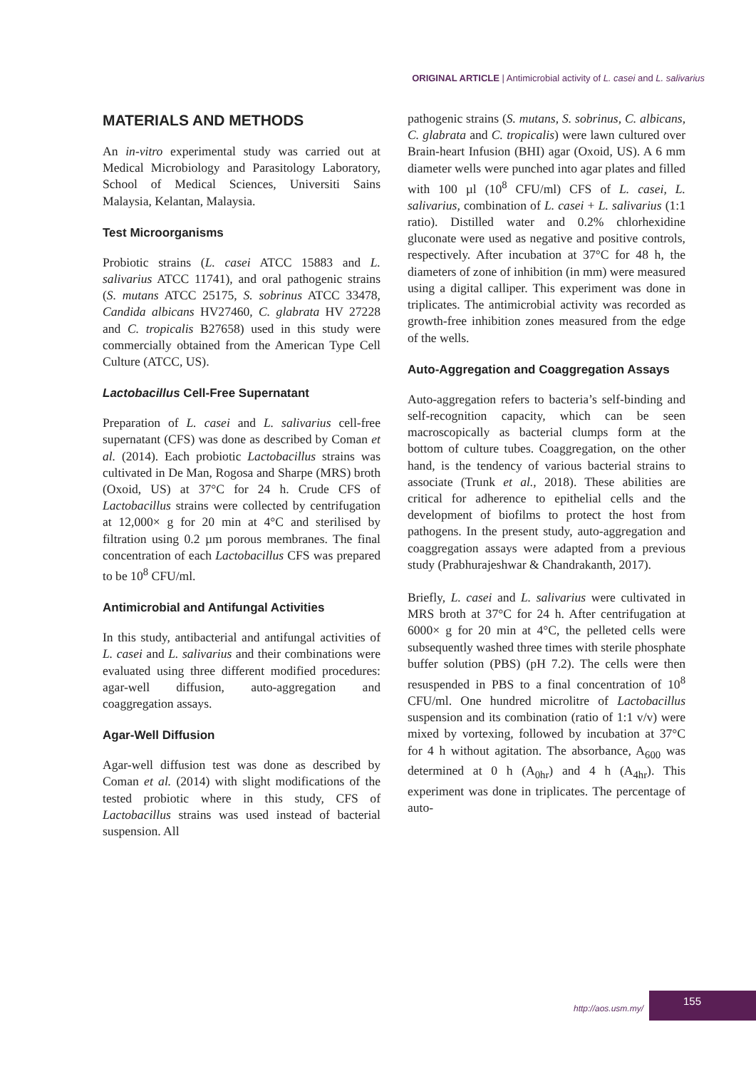ORIGINAL ARTICLE | Antimicrobial activity of L. casei and L. salivarius
MATERIALS AND METHODS
An in-vitro experimental study was carried out at Medical Microbiology and Parasitology Laboratory, School of Medical Sciences, Universiti Sains Malaysia, Kelantan, Malaysia.
Test Microorganisms
Probiotic strains (L. casei ATCC 15883 and L. salivarius ATCC 11741), and oral pathogenic strains (S. mutans ATCC 25175, S. sobrinus ATCC 33478, Candida albicans HV27460, C. glabrata HV 27228 and C. tropicalis B27658) used in this study were commercially obtained from the American Type Cell Culture (ATCC, US).
Lactobacillus Cell-Free Supernatant
Preparation of L. casei and L. salivarius cell-free supernatant (CFS) was done as described by Coman et al. (2014). Each probiotic Lactobacillus strains was cultivated in De Man, Rogosa and Sharpe (MRS) broth (Oxoid, US) at 37°C for 24 h. Crude CFS of Lactobacillus strains were collected by centrifugation at 12,000× g for 20 min at 4°C and sterilised by filtration using 0.2 µm porous membranes. The final concentration of each Lactobacillus CFS was prepared to be 10<sup>8</sup> CFU/ml.
Antimicrobial and Antifungal Activities
In this study, antibacterial and antifungal activities of L. casei and L. salivarius and their combinations were evaluated using three different modified procedures: agar-well diffusion, auto-aggregation and coaggregation assays.
Agar-Well Diffusion
Agar-well diffusion test was done as described by Coman et al. (2014) with slight modifications of the tested probiotic where in this study, CFS of Lactobacillus strains was used instead of bacterial suspension. All
pathogenic strains (S. mutans, S. sobrinus, C. albicans, C. glabrata and C. tropicalis) were lawn cultured over Brain-heart Infusion (BHI) agar (Oxoid, US). A 6 mm diameter wells were punched into agar plates and filled with 100 µl (10<sup>8</sup> CFU/ml) CFS of L. casei, L. salivarius, combination of L. casei + L. salivarius (1:1 ratio). Distilled water and 0.2% chlorhexidine gluconate were used as negative and positive controls, respectively. After incubation at 37°C for 48 h, the diameters of zone of inhibition (in mm) were measured using a digital calliper. This experiment was done in triplicates. The antimicrobial activity was recorded as growth-free inhibition zones measured from the edge of the wells.
Auto-Aggregation and Coaggregation Assays
Auto-aggregation refers to bacteria’s self-binding and self-recognition capacity, which can be seen macroscopically as bacterial clumps form at the bottom of culture tubes. Coaggregation, on the other hand, is the tendency of various bacterial strains to associate (Trunk et al., 2018). These abilities are critical for adherence to epithelial cells and the development of biofilms to protect the host from pathogens. In the present study, auto-aggregation and coaggregation assays were adapted from a previous study (Prabhurajeshwar & Chandrakanth, 2017).
Briefly, L. casei and L. salivarius were cultivated in MRS broth at 37°C for 24 h. After centrifugation at 6000× g for 20 min at 4°C, the pelleted cells were subsequently washed three times with sterile phosphate buffer solution (PBS) (pH 7.2). The cells were then resuspended in PBS to a final concentration of 10<sup>8</sup> CFU/ml. One hundred microlitre of Lactobacillus suspension and its combination (ratio of 1:1 v/v) were mixed by vortexing, followed by incubation at 37°C for 4 h without agitation. The absorbance, A<sub>600</sub> was determined at 0 h (A<sub>0hr</sub>) and 4 h (A<sub>4hr</sub>). This experiment was done in triplicates. The percentage of auto-
http://aos.usm.my/
155